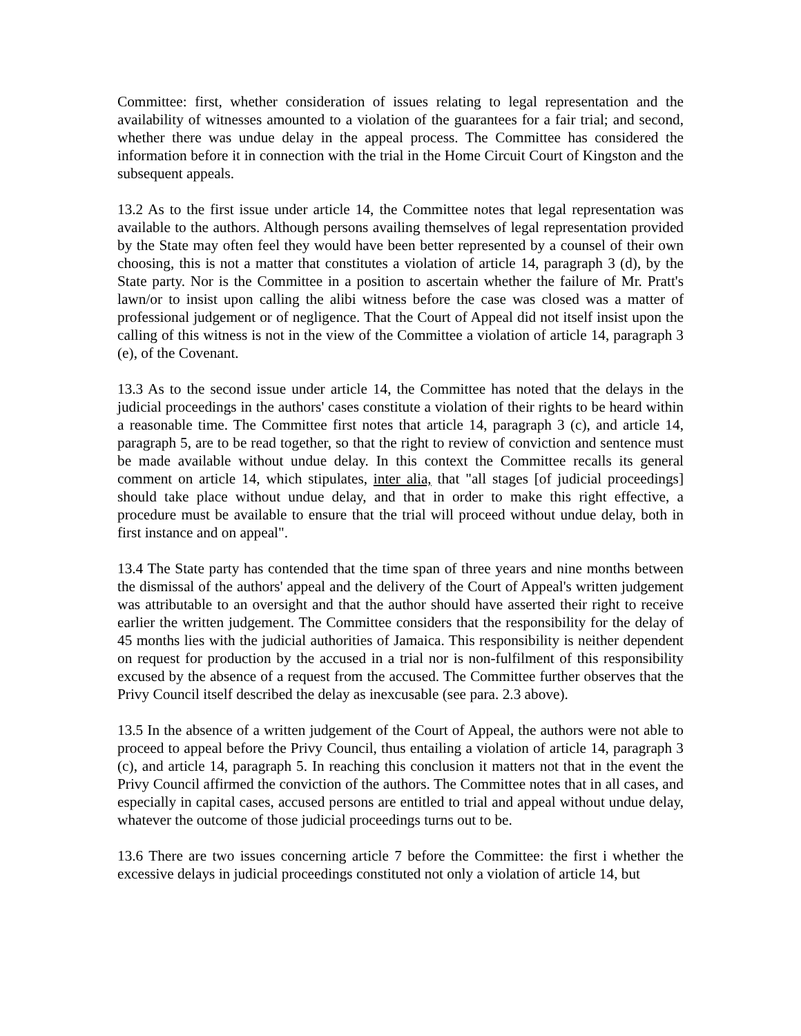Committee: first, whether consideration of issues relating to legal representation and the availability of witnesses amounted to a violation of the guarantees for a fair trial; and second, whether there was undue delay in the appeal process. The Committee has considered the information before it in connection with the trial in the Home Circuit Court of Kingston and the subsequent appeals.
13.2 As to the first issue under article 14, the Committee notes that legal representation was available to the authors. Although persons availing themselves of legal representation provided by the State may often feel they would have been better represented by a counsel of their own choosing, this is not a matter that constitutes a violation of article 14, paragraph 3 (d), by the State party. Nor is the Committee in a position to ascertain whether the failure of Mr. Pratt's lawn/or to insist upon calling the alibi witness before the case was closed was a matter of professional judgement or of negligence. That the Court of Appeal did not itself insist upon the calling of this witness is not in the view of the Committee a violation of article 14, paragraph 3 (e), of the Covenant.
13.3 As to the second issue under article 14, the Committee has noted that the delays in the judicial proceedings in the authors' cases constitute a violation of their rights to be heard within a reasonable time. The Committee first notes that article 14, paragraph 3 (c), and article 14, paragraph 5, are to be read together, so that the right to review of conviction and sentence must be made available without undue delay. In this context the Committee recalls its general comment on article 14, which stipulates, inter alia, that "all stages [of judicial proceedings] should take place without undue delay, and that in order to make this right effective, a procedure must be available to ensure that the trial will proceed without undue delay, both in first instance and on appeal".
13.4 The State party has contended that the time span of three years and nine months between the dismissal of the authors' appeal and the delivery of the Court of Appeal's written judgement was attributable to an oversight and that the author should have asserted their right to receive earlier the written judgement. The Committee considers that the responsibility for the delay of 45 months lies with the judicial authorities of Jamaica. This responsibility is neither dependent on request for production by the accused in a trial nor is non-fulfilment of this responsibility excused by the absence of a request from the accused. The Committee further observes that the Privy Council itself described the delay as inexcusable (see para. 2.3 above).
13.5 In the absence of a written judgement of the Court of Appeal, the authors were not able to proceed to appeal before the Privy Council, thus entailing a violation of article 14, paragraph 3 (c), and article 14, paragraph 5. In reaching this conclusion it matters not that in the event the Privy Council affirmed the conviction of the authors. The Committee notes that in all cases, and especially in capital cases, accused persons are entitled to trial and appeal without undue delay, whatever the outcome of those judicial proceedings turns out to be.
13.6 There are two issues concerning article 7 before the Committee: the first i whether the excessive delays in judicial proceedings constituted not only a violation of article 14, but